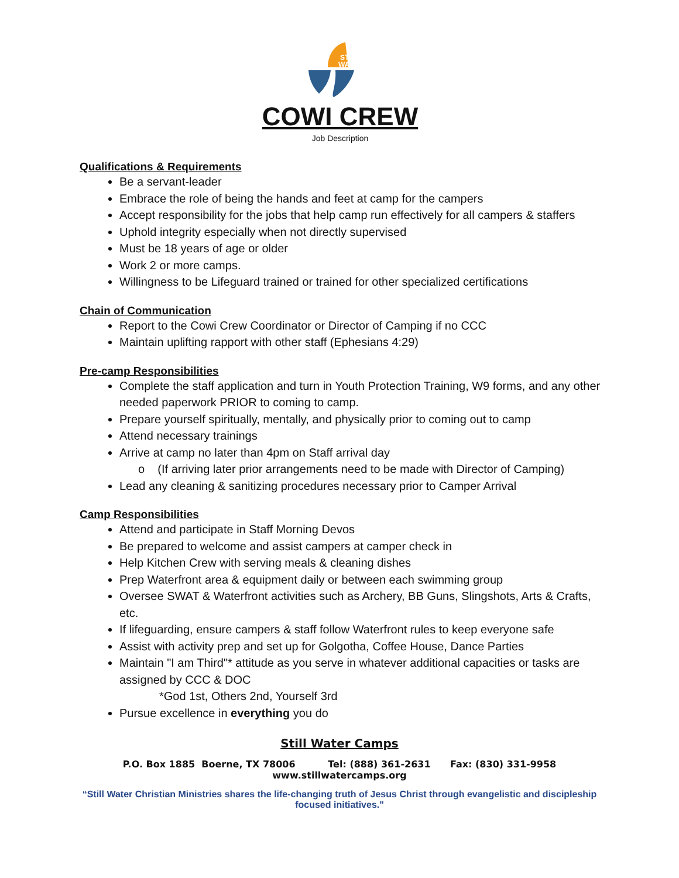STILL
WATER
COWI CREW
Job Description
Qualifications & Requirements
Be a servant-leader
Embrace the role of being the hands and feet at camp for the campers
Accept responsibility for the jobs that help camp run effectively for all campers & staffers
Uphold integrity especially when not directly supervised
Must be 18 years of age or older
Work 2 or more camps.
Willingness to be Lifeguard trained or trained for other specialized certifications
Chain of Communication
Report to the Cowi Crew Coordinator or Director of Camping if no CCC
Maintain uplifting rapport with other staff (Ephesians 4:29)
Pre-camp Responsibilities
Complete the staff application and turn in Youth Protection Training, W9 forms, and any other needed paperwork PRIOR to coming to camp.
Prepare yourself spiritually, mentally, and physically prior to coming out to camp
Attend necessary trainings
Arrive at camp no later than 4pm on Staff arrival day
o (If arriving later prior arrangements need to be made with Director of Camping)
Lead any cleaning & sanitizing procedures necessary prior to Camper Arrival
Camp Responsibilities
Attend and participate in Staff Morning Devos
Be prepared to welcome and assist campers at camper check in
Help Kitchen Crew with serving meals & cleaning dishes
Prep Waterfront area & equipment daily or between each swimming group
Oversee SWAT & Waterfront activities such as Archery, BB Guns, Slingshots, Arts & Crafts, etc.
If lifeguarding, ensure campers & staff follow Waterfront rules to keep everyone safe
Assist with activity prep and set up for Golgotha, Coffee House, Dance Parties
Maintain "I am Third"* attitude as you serve in whatever additional capacities or tasks are assigned by CCC & DOC
*God 1st, Others 2nd, Yourself 3rd
Pursue excellence in everything you do
Still Water Camps
P.O. Box 1885 Boerne, TX 78006 Tel: (888) 361-2631 Fax: (830) 331-9958
www.stillwatercamps.org
“Still Water Christian Ministries shares the life-changing truth of Jesus Christ through evangelistic and discipleship focused initiatives."